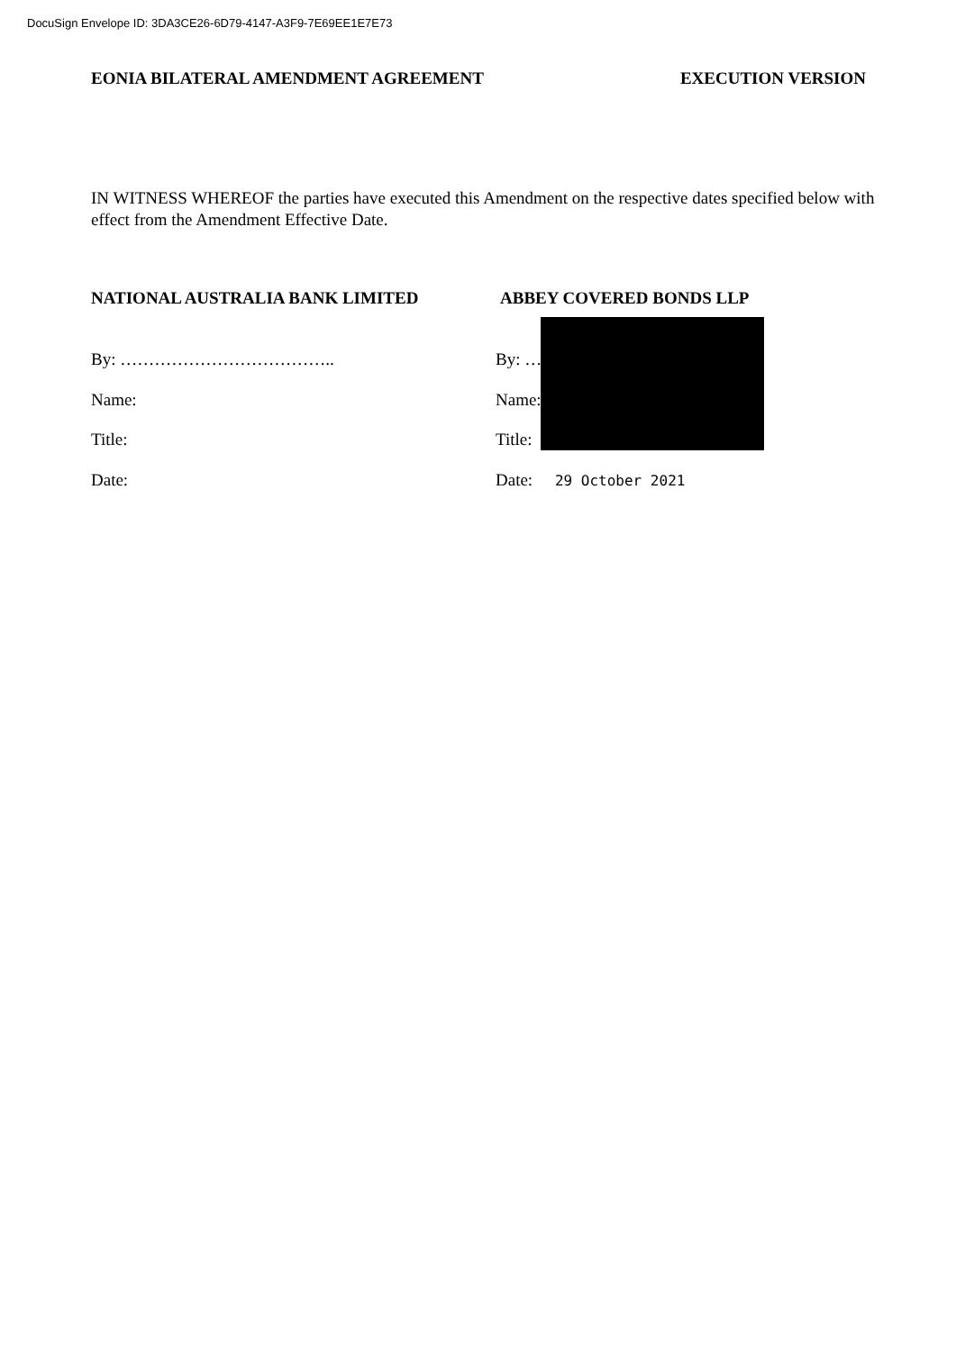DocuSign Envelope ID: 3DA3CE26-6D79-4147-A3F9-7E69EE1E7E73
EONIA BILATERAL AMENDMENT AGREEMENT EXECUTION VERSION
IN WITNESS WHEREOF the parties have executed this Amendment on the respective dates specified below with effect from the Amendment Effective Date.
NATIONAL AUSTRALIA BANK LIMITED
By: ………………………………..
Name:
Title:
Date:
ABBEY COVERED BONDS LLP
By: …
Name:
Title:
Date: 29 October 2021